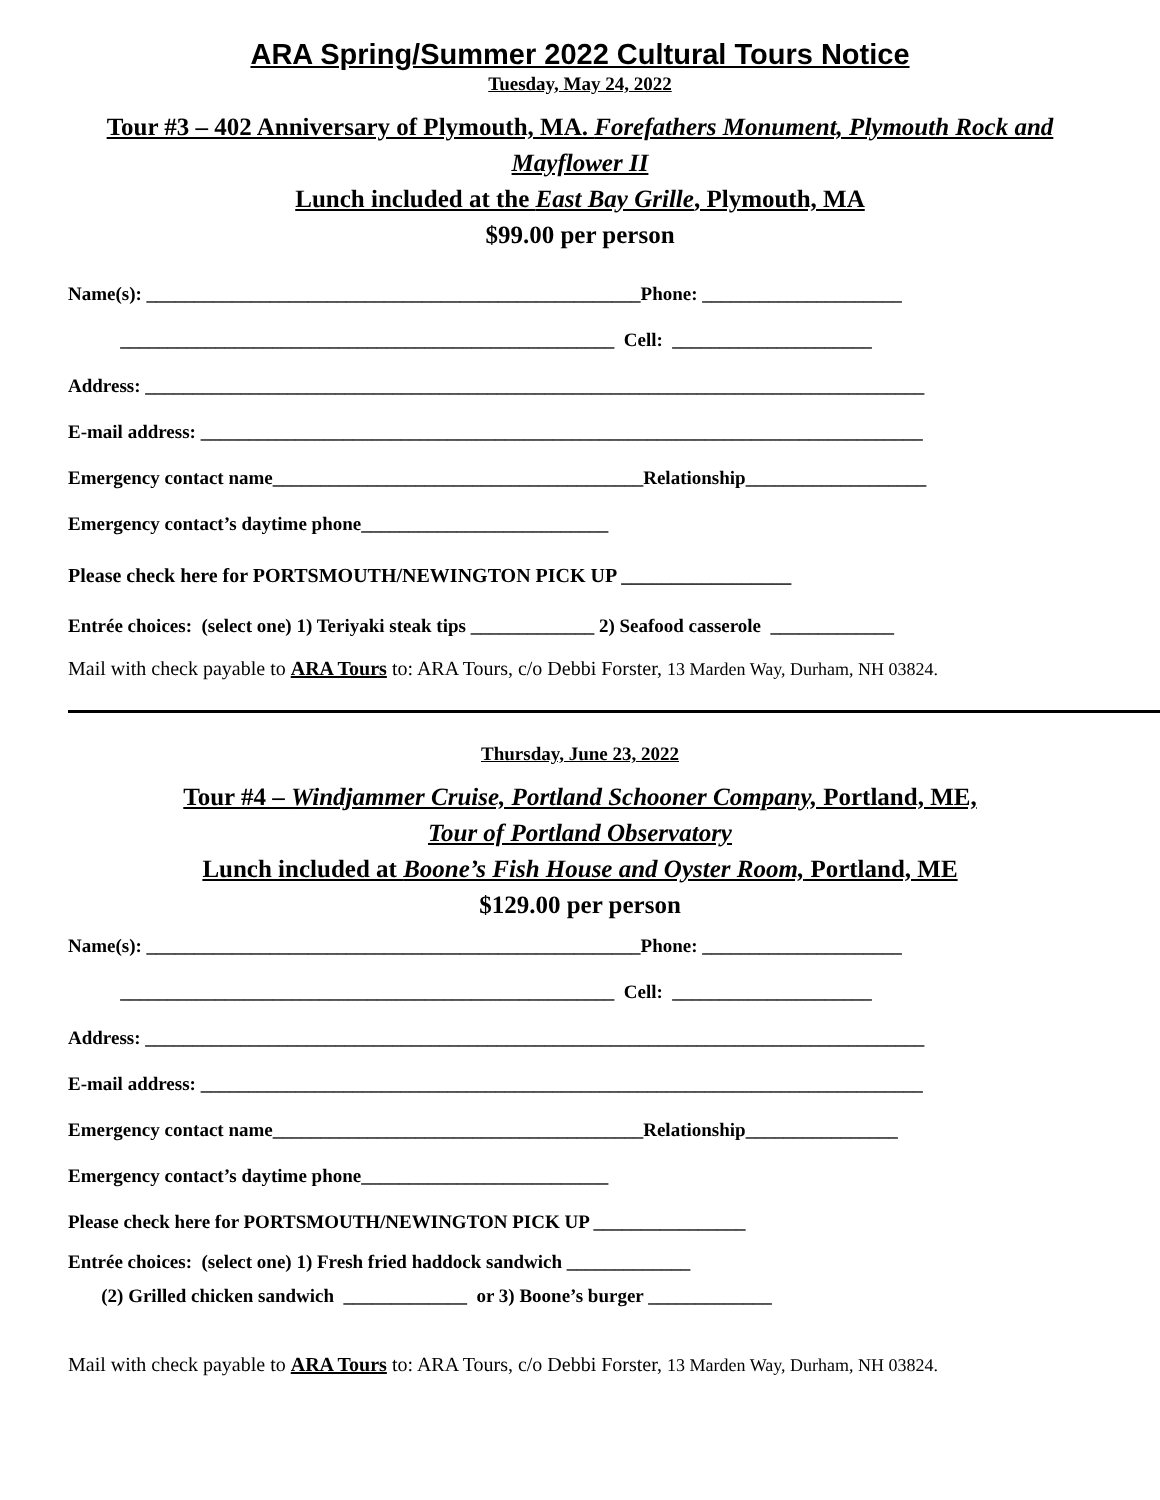ARA Spring/Summer 2022 Cultural Tours Notice
Tuesday, May 24, 2022
Tour #3 – 402 Anniversary of Plymouth, MA. Forefathers Monument, Plymouth Rock and Mayflower II
Lunch included at the East Bay Grille, Plymouth, MA
$99.00 per person
Name(s): ____________________________________________________Phone: _____________________
____________________________________________________ Cell: _____________________
Address: __________________________________________________________________________________
E-mail address: ____________________________________________________________________________
Emergency contact name_______________________________________Relationship___________________
Emergency contact’s daytime phone__________________________
Please check here for PORTSMOUTH/NEWINGTON PICK UP _________________
Entrée choices: (select one) 1) Teriyaki steak tips _____________ 2) Seafood casserole _____________
Mail with check payable to ARA Tours to: ARA Tours, c/o Debbi Forster, 13 Marden Way, Durham, NH 03824.
Thursday, June 23, 2022
Tour #4 – Windjammer Cruise, Portland Schooner Company, Portland, ME,
Tour of Portland Observatory
Lunch included at Boone’s Fish House and Oyster Room, Portland, ME
$129.00 per person
Name(s): ____________________________________________________Phone: _____________________
____________________________________________________ Cell: _____________________
Address: __________________________________________________________________________________
E-mail address: ____________________________________________________________________________
Emergency contact name_______________________________________Relationship________________
Emergency contact’s daytime phone__________________________
Please check here for PORTSMOUTH/NEWINGTON PICK UP ________________
Entrée choices: (select one) 1) Fresh fried haddock sandwich _____________
(2) Grilled chicken sandwich _____________ or 3) Boone’s burger _____________
Mail with check payable to ARA Tours to: ARA Tours, c/o Debbi Forster, 13 Marden Way, Durham, NH 03824.